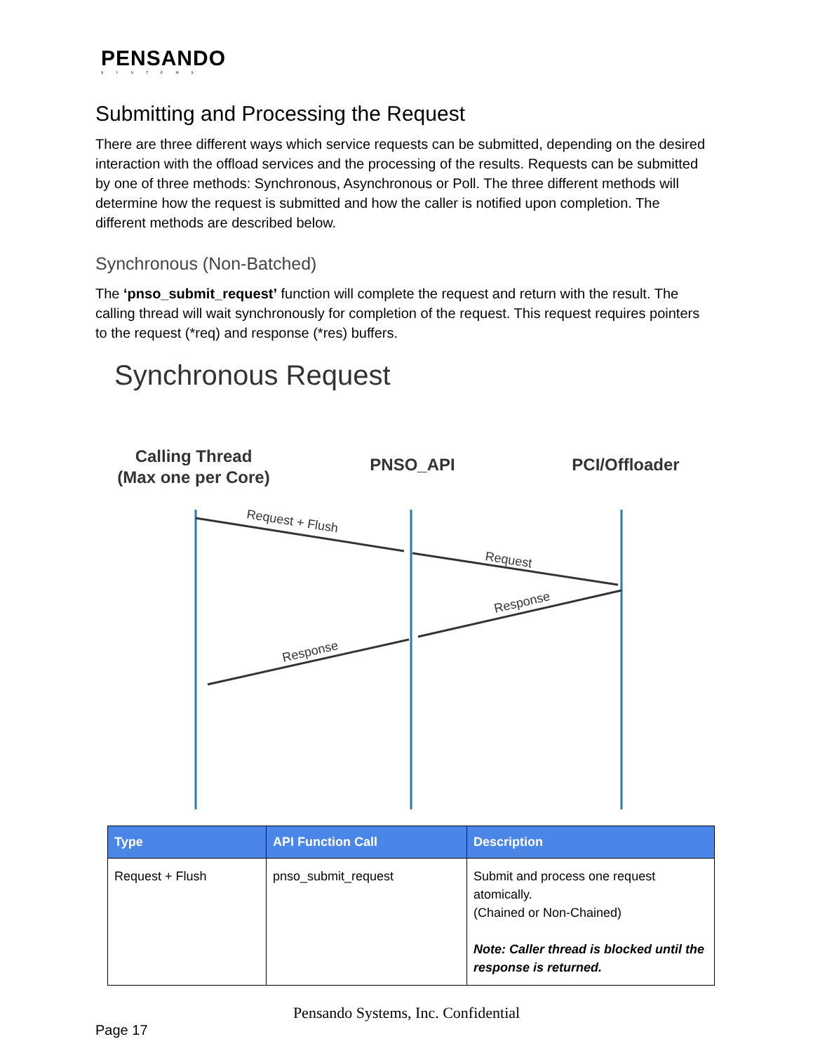PENSANDO
SYSTEMS
Submitting and Processing the Request
There are three different ways which service requests can be submitted, depending on the desired interaction with the offload services and the processing of the results. Requests can be submitted by one of three methods: Synchronous, Asynchronous or Poll. The three different methods will determine how the request is submitted and how the caller is notified upon completion. The different methods are described below.
Synchronous (Non-Batched)
The ‘pnso_submit_request’ function will complete the request and return with the result. The calling thread will wait synchronously for completion of the request. This request requires pointers to the request (*req) and response (*res) buffers.
Synchronous Request
Calling Thread
(Max one per Core)
PNSO_API
PCI/Offloader
Request + Flush
Request
Response
Response
| Type | API Function Call | Description |
| --- | --- | --- |
| Request + Flush | pnso_submit_request | Submit and process one request atomically. (Chained or Non-Chained) Note: Caller thread is blocked until the response is returned. |
Pensando Systems, Inc. Confidential
Page 17